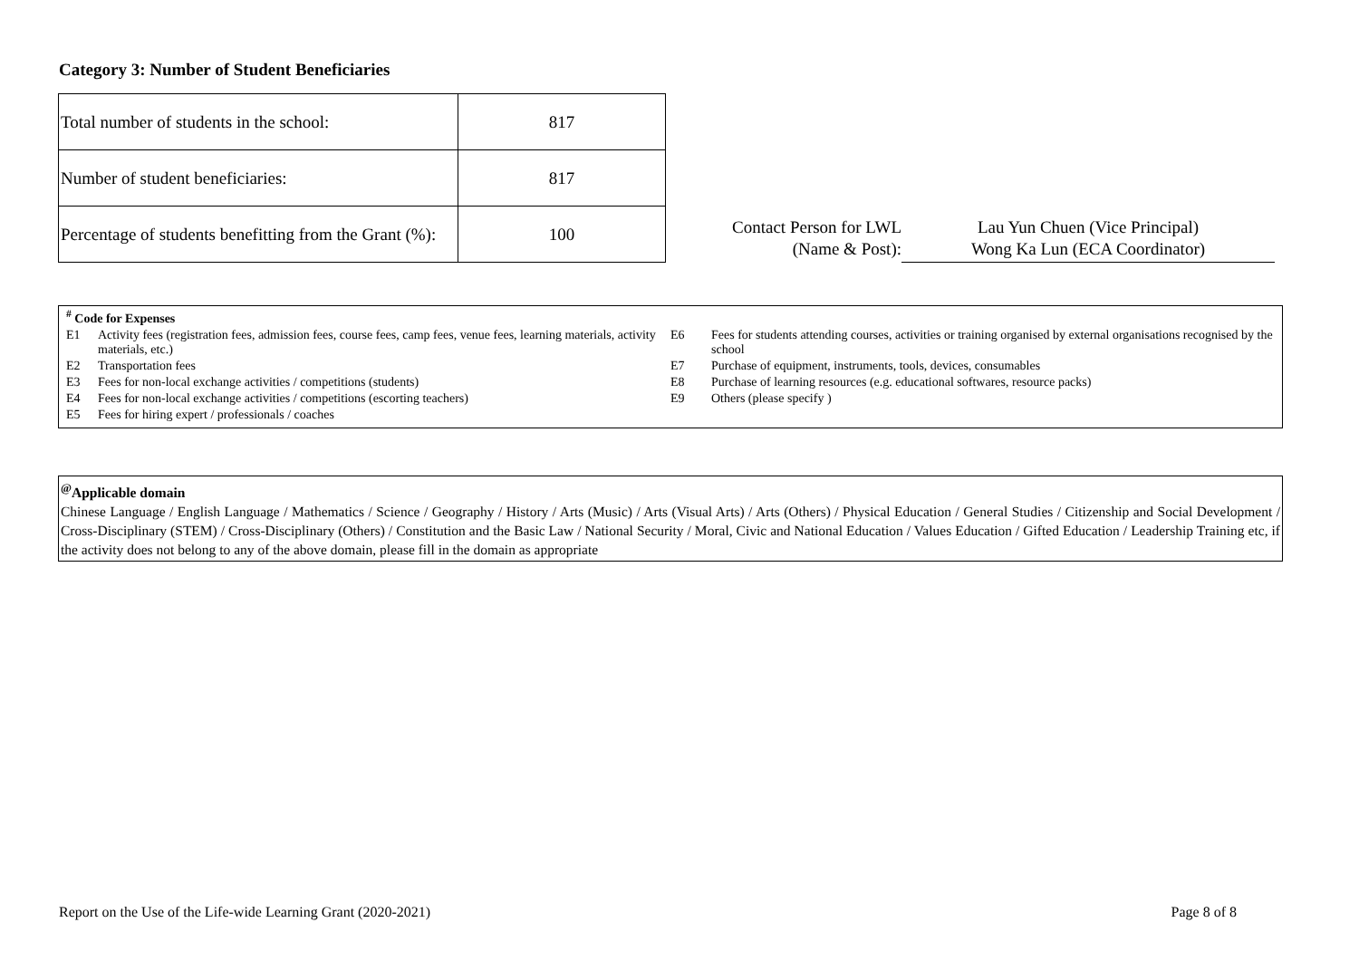Category 3: Number of Student Beneficiaries
| Total number of students in the school: | 817 |
| Number of student beneficiaries: | 817 |
| Percentage of students benefitting from the Grant (%): | 100 |
Contact Person for LWL
(Name & Post):
Lau Yun Chuen (Vice Principal)
Wong Ka Lun (ECA Coordinator)
<sup>#</sup> Code for Expenses
E1 Activity fees (registration fees, admission fees, course fees, camp fees, venue fees, learning materials, activity materials, etc.)
E2 Transportation fees
E3 Fees for non-local exchange activities / competitions (students)
E4 Fees for non-local exchange activities / competitions (escorting teachers)
E5 Fees for hiring expert / professionals / coaches
E6 Fees for students attending courses, activities or training organised by external organisations recognised by the school
E7 Purchase of equipment, instruments, tools, devices, consumables
E8 Purchase of learning resources (e.g. educational softwares, resource packs)
E9 Others (please specify )
<sup>@</sup>Applicable domain
Chinese Language / English Language / Mathematics / Science / Geography / History / Arts (Music) / Arts (Visual Arts) / Arts (Others) / Physical Education / General Studies / Citizenship and Social Development / Cross-Disciplinary (STEM) / Cross-Disciplinary (Others) / Constitution and the Basic Law / National Security / Moral, Civic and National Education / Values Education / Gifted Education / Leadership Training etc, if the activity does not belong to any of the above domain, please fill in the domain as appropriate
Report on the Use of the Life-wide Learning Grant (2020-2021) Page 8 of 8